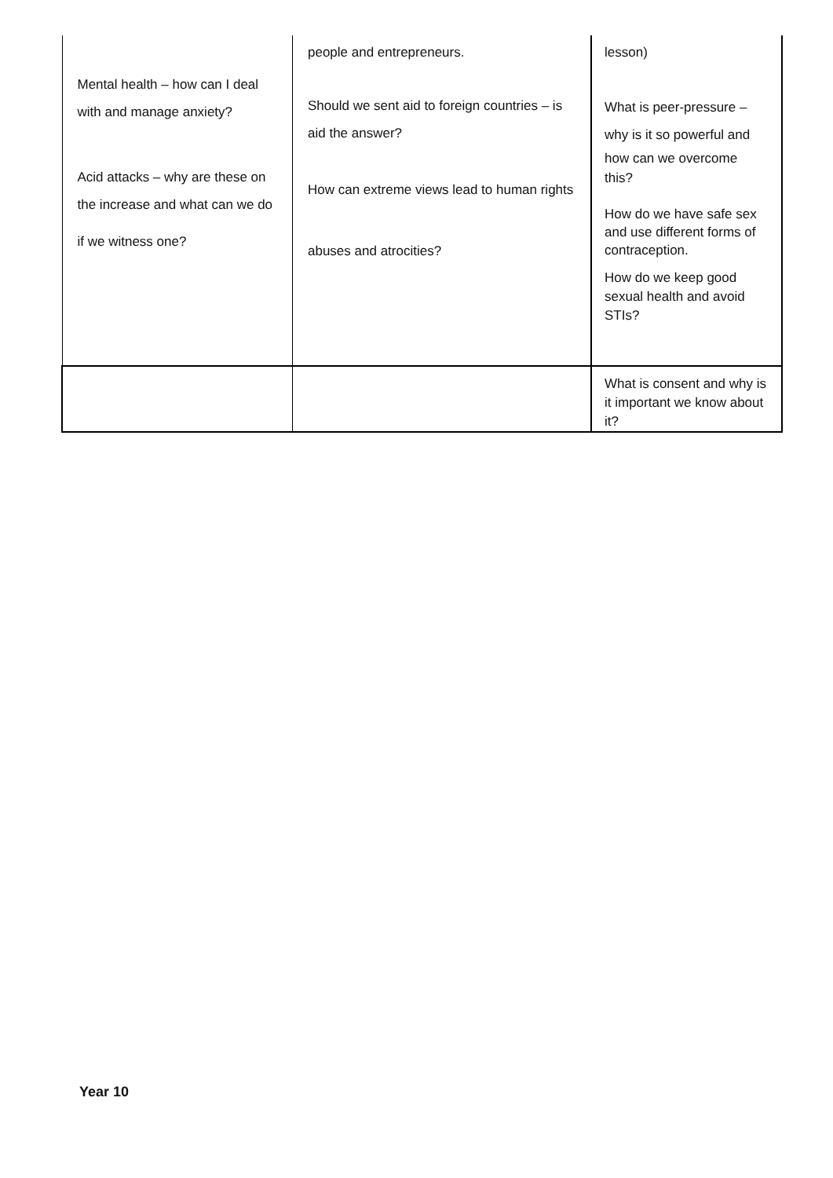| Mental health – how can I deal with and manage anxiety? Acid attacks – why are these on the increase and what can we do if we witness one? | people and entrepreneurs. Should we sent aid to foreign countries – is aid the answer? How can extreme views lead to human rights abuses and atrocities? | lesson) What is peer-pressure – why is it so powerful and how can we overcome this? How do we have safe sex and use different forms of contraception. How do we keep good sexual health and avoid STIs? |
| | | What is consent and why is it important we know about it? |
Year 10